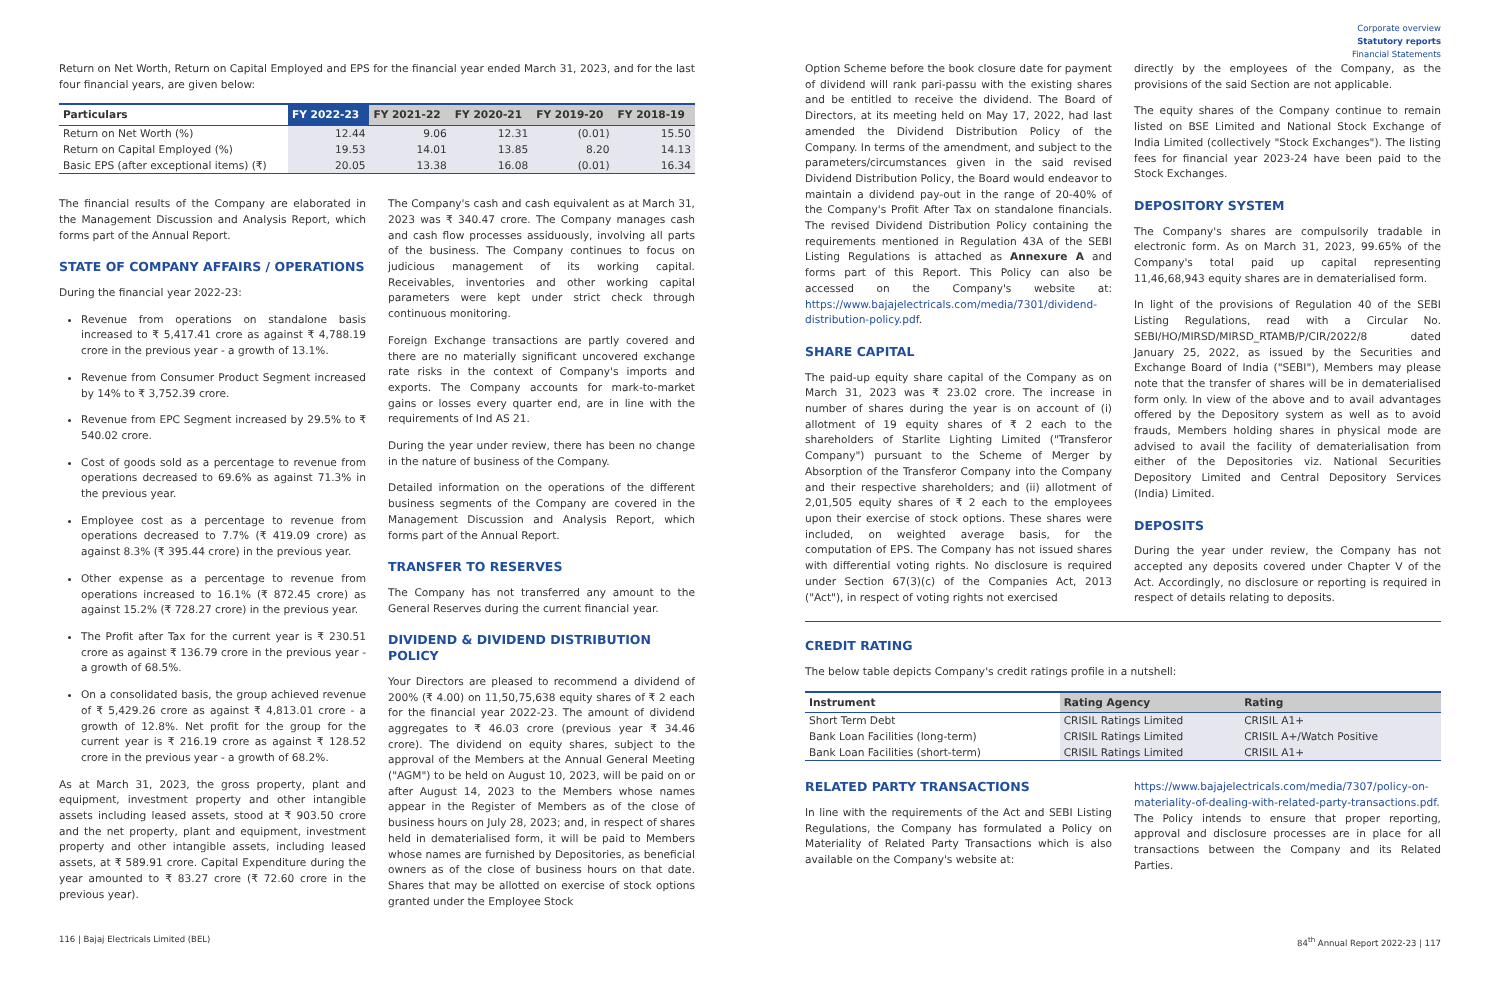Corporate overview
Statutory reports
Financial Statements
Return on Net Worth, Return on Capital Employed and EPS for the financial year ended March 31, 2023, and for the last four financial years, are given below:
| Particulars | FY 2022-23 | FY 2021-22 | FY 2020-21 | FY 2019-20 | FY 2018-19 |
| --- | --- | --- | --- | --- | --- |
| Return on Net Worth (%) | 12.44 | 9.06 | 12.31 | (0.01) | 15.50 |
| Return on Capital Employed (%) | 19.53 | 14.01 | 13.85 | 8.20 | 14.13 |
| Basic EPS (after exceptional items) (₹) | 20.05 | 13.38 | 16.08 | (0.01) | 16.34 |
The financial results of the Company are elaborated in the Management Discussion and Analysis Report, which forms part of the Annual Report.
STATE OF COMPANY AFFAIRS / OPERATIONS
During the financial year 2022-23:
Revenue from operations on standalone basis increased to ₹ 5,417.41 crore as against ₹ 4,788.19 crore in the previous year - a growth of 13.1%.
Revenue from Consumer Product Segment increased by 14% to ₹ 3,752.39 crore.
Revenue from EPC Segment increased by 29.5% to ₹ 540.02 crore.
Cost of goods sold as a percentage to revenue from operations decreased to 69.6% as against 71.3% in the previous year.
Employee cost as a percentage to revenue from operations decreased to 7.7% (₹ 419.09 crore) as against 8.3% (₹ 395.44 crore) in the previous year.
Other expense as a percentage to revenue from operations increased to 16.1% (₹ 872.45 crore) as against 15.2% (₹ 728.27 crore) in the previous year.
The Profit after Tax for the current year is ₹ 230.51 crore as against ₹ 136.79 crore in the previous year - a growth of 68.5%.
On a consolidated basis, the group achieved revenue of ₹ 5,429.26 crore as against ₹ 4,813.01 crore - a growth of 12.8%. Net profit for the group for the current year is ₹ 216.19 crore as against ₹ 128.52 crore in the previous year - a growth of 68.2%.
As at March 31, 2023, the gross property, plant and equipment, investment property and other intangible assets including leased assets, stood at ₹ 903.50 crore and the net property, plant and equipment, investment property and other intangible assets, including leased assets, at ₹ 589.91 crore. Capital Expenditure during the year amounted to ₹ 83.27 crore (₹ 72.60 crore in the previous year).
The Company's cash and cash equivalent as at March 31, 2023 was ₹ 340.47 crore. The Company manages cash and cash flow processes assiduously, involving all parts of the business. The Company continues to focus on judicious management of its working capital. Receivables, inventories and other working capital parameters were kept under strict check through continuous monitoring.
Foreign Exchange transactions are partly covered and there are no materially significant uncovered exchange rate risks in the context of Company's imports and exports. The Company accounts for mark-to-market gains or losses every quarter end, are in line with the requirements of Ind AS 21.
During the year under review, there has been no change in the nature of business of the Company.
Detailed information on the operations of the different business segments of the Company are covered in the Management Discussion and Analysis Report, which forms part of the Annual Report.
TRANSFER TO RESERVES
The Company has not transferred any amount to the General Reserves during the current financial year.
DIVIDEND & DIVIDEND DISTRIBUTION POLICY
Your Directors are pleased to recommend a dividend of 200% (₹ 4.00) on 11,50,75,638 equity shares of ₹ 2 each for the financial year 2022-23. The amount of dividend aggregates to ₹ 46.03 crore (previous year ₹ 34.46 crore). The dividend on equity shares, subject to the approval of the Members at the Annual General Meeting ("AGM") to be held on August 10, 2023, will be paid on or after August 14, 2023 to the Members whose names appear in the Register of Members as of the close of business hours on July 28, 2023; and, in respect of shares held in dematerialised form, it will be paid to Members whose names are furnished by Depositories, as beneficial owners as of the close of business hours on that date. Shares that may be allotted on exercise of stock options granted under the Employee Stock
Option Scheme before the book closure date for payment of dividend will rank pari-passu with the existing shares and be entitled to receive the dividend. The Board of Directors, at its meeting held on May 17, 2022, had last amended the Dividend Distribution Policy of the Company. In terms of the amendment, and subject to the parameters/circumstances given in the said revised Dividend Distribution Policy, the Board would endeavor to maintain a dividend pay-out in the range of 20-40% of the Company's Profit After Tax on standalone financials. The revised Dividend Distribution Policy containing the requirements mentioned in Regulation 43A of the SEBI Listing Regulations is attached as Annexure A and forms part of this Report. This Policy can also be accessed on the Company's website at: https://www.bajajelectricals.com/media/7301/dividend-distribution-policy.pdf.
SHARE CAPITAL
The paid-up equity share capital of the Company as on March 31, 2023 was ₹ 23.02 crore. The increase in number of shares during the year is on account of (i) allotment of 19 equity shares of ₹ 2 each to the shareholders of Starlite Lighting Limited ("Transferor Company") pursuant to the Scheme of Merger by Absorption of the Transferor Company into the Company and their respective shareholders; and (ii) allotment of 2,01,505 equity shares of ₹ 2 each to the employees upon their exercise of stock options. These shares were included, on weighted average basis, for the computation of EPS. The Company has not issued shares with differential voting rights. No disclosure is required under Section 67(3)(c) of the Companies Act, 2013 ("Act"), in respect of voting rights not exercised
directly by the employees of the Company, as the provisions of the said Section are not applicable.
The equity shares of the Company continue to remain listed on BSE Limited and National Stock Exchange of India Limited (collectively "Stock Exchanges"). The listing fees for financial year 2023-24 have been paid to the Stock Exchanges.
DEPOSITORY SYSTEM
The Company's shares are compulsorily tradable in electronic form. As on March 31, 2023, 99.65% of the Company's total paid up capital representing 11,46,68,943 equity shares are in dematerialised form.
In light of the provisions of Regulation 40 of the SEBI Listing Regulations, read with a Circular No. SEBI/HO/MIRSD/MIRSD_RTAMB/P/CIR/2022/8 dated January 25, 2022, as issued by the Securities and Exchange Board of India ("SEBI"), Members may please note that the transfer of shares will be in dematerialised form only. In view of the above and to avail advantages offered by the Depository system as well as to avoid frauds, Members holding shares in physical mode are advised to avail the facility of dematerialisation from either of the Depositories viz. National Securities Depository Limited and Central Depository Services (India) Limited.
DEPOSITS
During the year under review, the Company has not accepted any deposits covered under Chapter V of the Act. Accordingly, no disclosure or reporting is required in respect of details relating to deposits.
CREDIT RATING
The below table depicts Company's credit ratings profile in a nutshell:
| Instrument | Rating Agency | Rating |
| --- | --- | --- |
| Short Term Debt | CRISIL Ratings Limited | CRISIL A1+ |
| Bank Loan Facilities (long-term) | CRISIL Ratings Limited | CRISIL A+/Watch Positive |
| Bank Loan Facilities (short-term) | CRISIL Ratings Limited | CRISIL A1+ |
RELATED PARTY TRANSACTIONS
In line with the requirements of the Act and SEBI Listing Regulations, the Company has formulated a Policy on Materiality of Related Party Transactions which is also available on the Company's website at:
https://www.bajajelectricals.com/media/7307/policy-on-materiality-of-dealing-with-related-party-transactions.pdf. The Policy intends to ensure that proper reporting, approval and disclosure processes are in place for all transactions between the Company and its Related Parties.
116 | Bajaj Electricals Limited (BEL) 84<sup>th</sup> Annual Report 2022-23 | 117